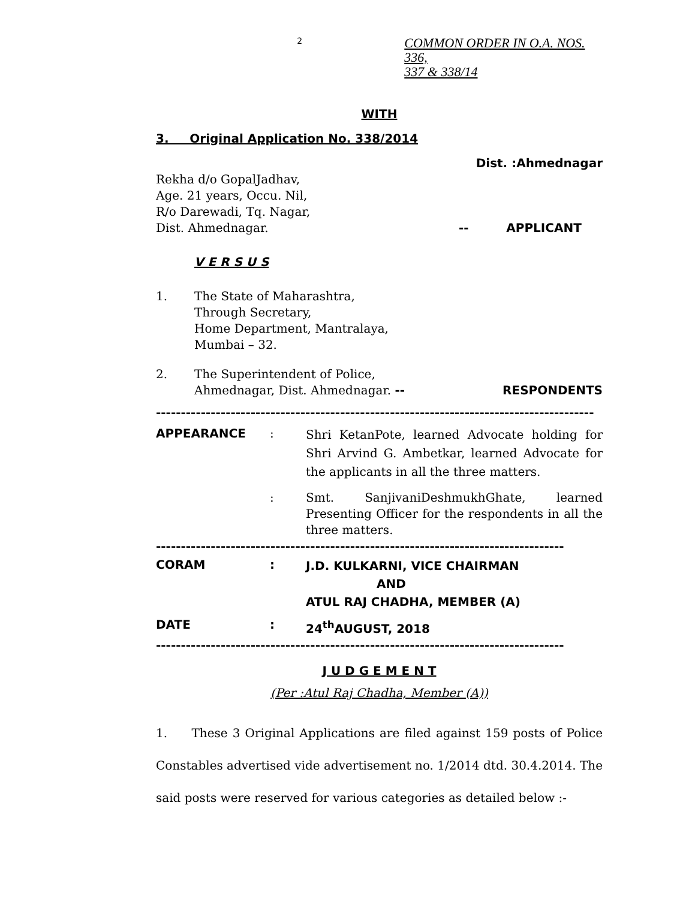2
COMMON ORDER IN O.A. NOS. 336,
337 & 338/14
WITH
3. Original Application No. 338/2014
Dist. :Ahmednagar
Rekha d/o GopalJadhav,
Age. 21 years, Occu. Nil,
R/o Darewadi, Tq. Nagar,
Dist. Ahmednagar. -- APPLICANT
V E R S U S
1. The State of Maharashtra,
Through Secretary,
Home Department, Mantralaya,
Mumbai – 32.
2. The Superintendent of Police,
Ahmednagar, Dist. Ahmednagar. --
RESPONDENTS
----------------------------------------------------------------------------------------
APPEARANCE :
Shri KetanPote, learned Advocate holding for Shri Arvind G. Ambetkar, learned Advocate for the applicants in all the three matters.
: Smt. SanjivaniDeshmukhGhate, learned Presenting Officer for the respondents in all the three matters.
----------------------------------------------------------------------------------
CORAM :
J.D. KULKARNI, VICE CHAIRMAN
AND
ATUL RAJ CHADHA, MEMBER (A)
DATE : 24<sup>th</sup>AUGUST, 2018
----------------------------------------------------------------------------------
J U D G E M E N T
(Per :Atul Raj Chadha, Member (A))
1. These 3 Original Applications are filed against 159 posts of Police Constables advertised vide advertisement no. 1/2014 dtd. 30.4.2014. The said posts were reserved for various categories as detailed below :-